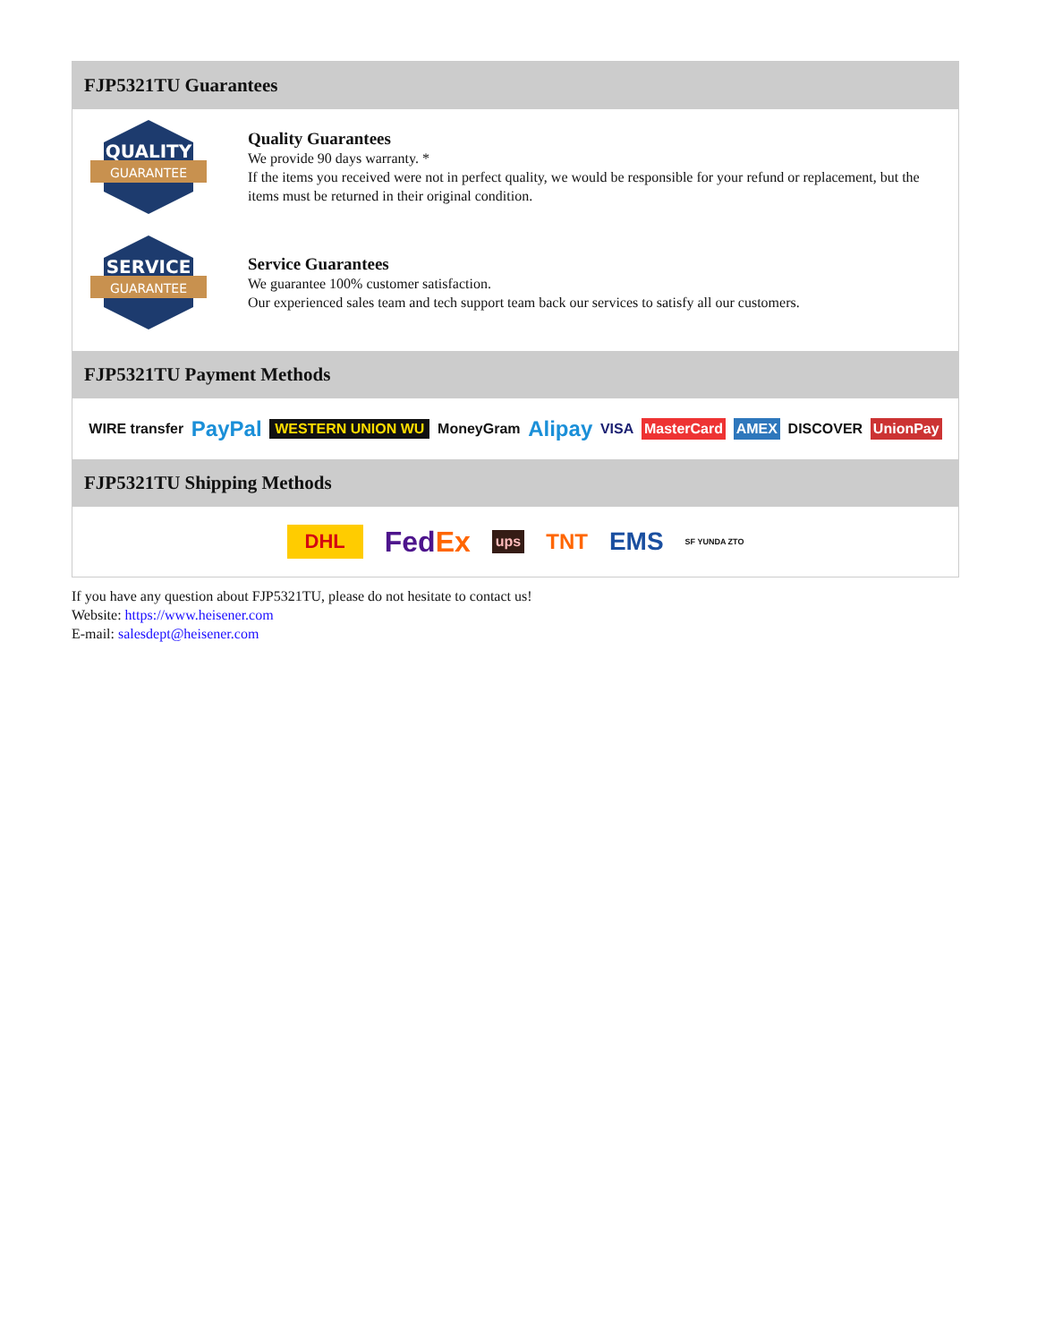FJP5321TU Guarantees
QUALITY
GUARANTEE
Quality Guarantees
We provide 90 days warranty. *
If the items you received were not in perfect quality, we would be responsible for your refund or replacement, but the items must be returned in their original condition.
SERVICE
GUARANTEE
Service Guarantees
We guarantee 100% customer satisfaction.
Our experienced sales team and tech support team back our services to satisfy all our customers.
FJP5321TU Payment Methods
WIRE transfer PayPal WESTERN UNION WU MoneyGram Alipay VISA MasterCard AMEX DISCOVER UnionPay
FJP5321TU Shipping Methods
DHL FedEx ups TNT EMS SF YUNDA ZTO
If you have any question about FJP5321TU, please do not hesitate to contact us!
Website: https://www.heisener.com
E-mail: salesdept@heisener.com